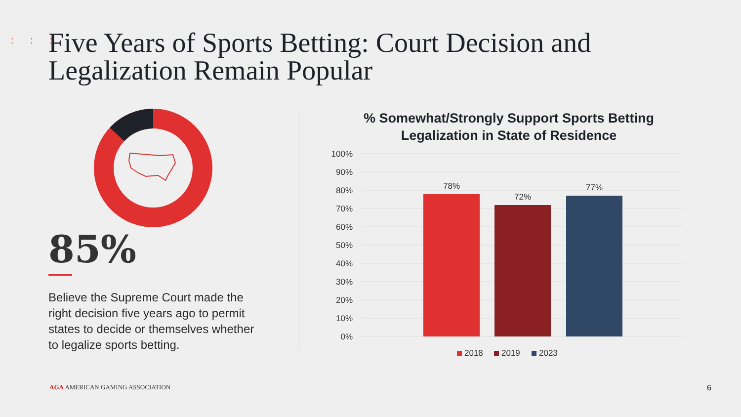: : :
Five Years of Sports Betting: Court Decision and Legalization Remain Popular
85%
Believe the Supreme Court made the right decision five years ago to permit states to decide or themselves whether to legalize sports betting.
% Somewhat/Strongly Support Sports Betting Legalization in State of Residence
100%
90%
80%
70%
60%
50%
40%
30%
20%
10%
0%
78%
72%
77%
2018
2019
2023
AGA AMERICAN GAMING ASSOCIATION
6